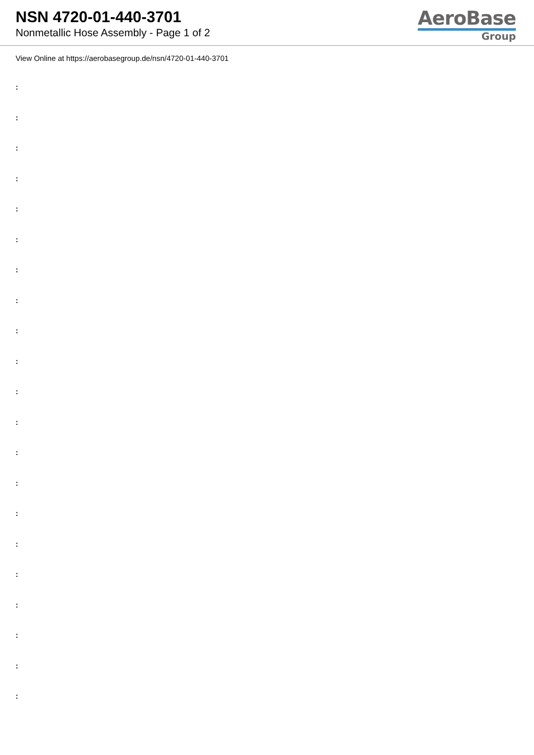NSN 4720-01-440-3701
Nonmetallic Hose Assembly - Page 1 of 2
AeroBase
Group
View Online at https://aerobasegroup.de/nsn/4720-01-440-3701
:
:
:
:
:
:
:
:
:
:
:
:
:
:
:
:
:
:
:
:
: